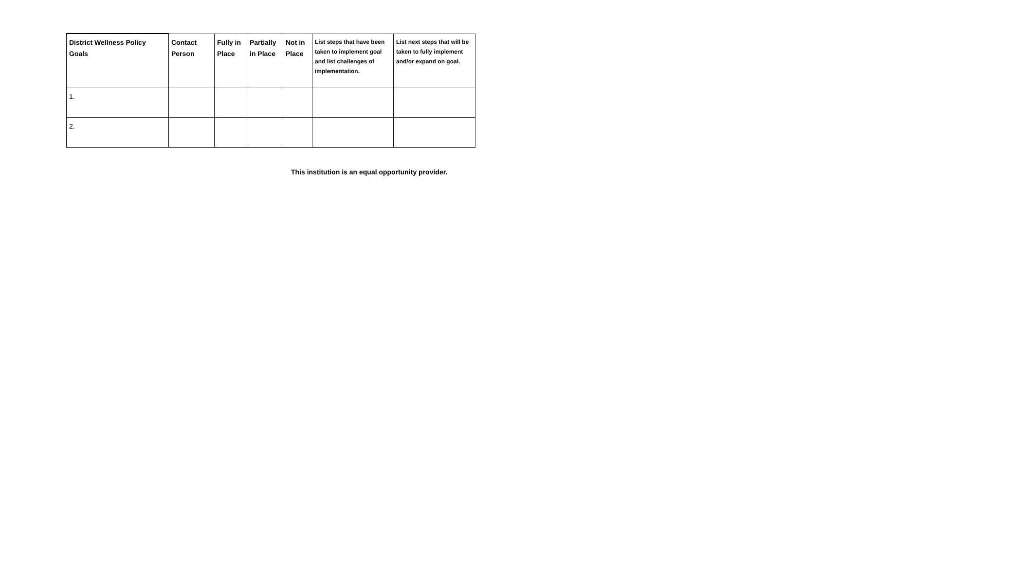| District Wellness Policy Goals | Contact Person | Fully in Place | Partially in Place | Not in Place | List steps that have been taken to implement goal and list challenges of implementation. | List next steps that will be taken to fully implement and/or expand on goal. |
| --- | --- | --- | --- | --- | --- | --- |
| 1. | | | | | | |
| 2. | | | | | | |
This institution is an equal opportunity provider.